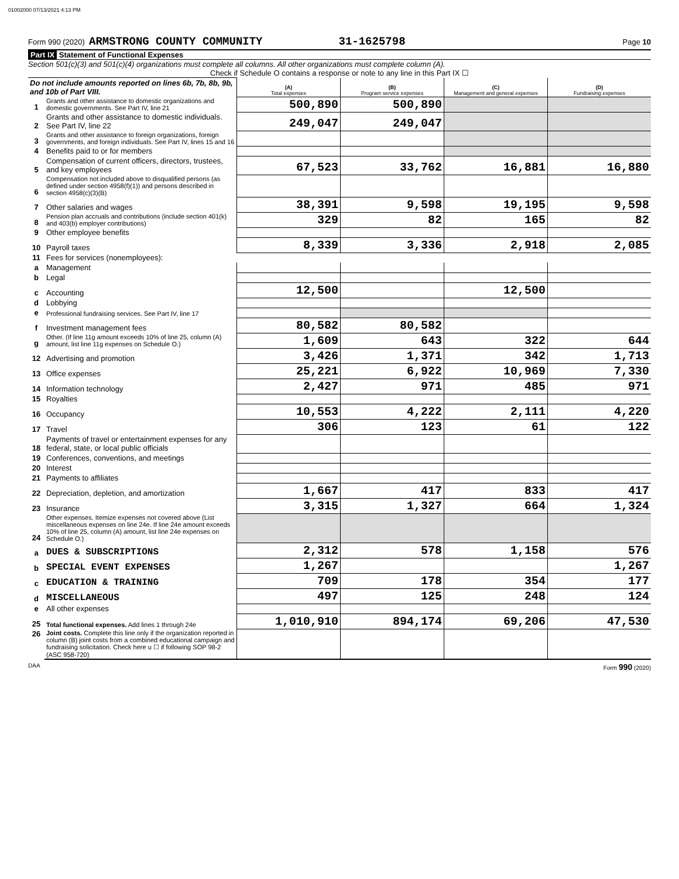01002000 07/13/2021 4:13 PM
Form 990 (2020) ARMSTRONG COUNTY COMMUNITY 31-1625798 Page 10
Part IX Statement of Functional Expenses
Section 501(c)(3) and 501(c)(4) organizations must complete all columns. All other organizations must complete column (A).
Check if Schedule O contains a response or note to any line in this Part IX ☐
| Do not include amounts reported on lines 6b, 7b, 8b, 9b, and 10b of Part VIII. | | (A) Total expenses | (B) Program service expenses | (C) Management and general expenses | (D) Fundraising expenses |
| 1 | Grants and other assistance to domestic organizations and domestic governments. See Part IV, line 21 | 500,890 | 500,890 | | |
| 2 | Grants and other assistance to domestic individuals. See Part IV, line 22 | 249,047 | 249,047 | | |
| 3 | Grants and other assistance to foreign organizations, foreign governments, and foreign individuals. See Part IV, lines 15 and 16 | | | | |
| 4 | Benefits paid to or for members | | | | |
| 5 | Compensation of current officers, directors, trustees, and key employees | 67,523 | 33,762 | 16,881 | 16,880 |
| 6 | Compensation not included above to disqualified persons (as defined under section 4958(f)(1)) and persons described in section 4958(c)(3)(B) | | | | |
| 7 | Other salaries and wages | 38,391 | 9,598 | 19,195 | 9,598 |
| 8 | Pension plan accruals and contributions (include section 401(k) and 403(b) employer contributions) | 329 | 82 | 165 | 82 |
| 9 | Other employee benefits | | | | |
| 10 | Payroll taxes | 8,339 | 3,336 | 2,918 | 2,085 |
| 11 | Fees for services (nonemployees): | | | | |
| a | Management | | | | |
| b | Legal | | | | |
| c | Accounting | 12,500 | | 12,500 | |
| d | Lobbying | | | | |
| e | Professional fundraising services. See Part IV, line 17 | | | | |
| f | Investment management fees | 80,582 | 80,582 | | |
| g | Other. (If line 11g amount exceeds 10% of line 25, column (A) amount, list line 11g expenses on Schedule O.) | 1,609 | 643 | 322 | 644 |
| 12 | Advertising and promotion | 3,426 | 1,371 | 342 | 1,713 |
| 13 | Office expenses | 25,221 | 6,922 | 10,969 | 7,330 |
| 14 | Information technology | 2,427 | 971 | 485 | 971 |
| 15 | Royalties | | | | |
| 16 | Occupancy | 10,553 | 4,222 | 2,111 | 4,220 |
| 17 | Travel | 306 | 123 | 61 | 122 |
| 18 | Payments of travel or entertainment expenses for any federal, state, or local public officials | | | | |
| 19 | Conferences, conventions, and meetings | | | | |
| 20 | Interest | | | | |
| 21 | Payments to affiliates | | | | |
| 22 | Depreciation, depletion, and amortization | 1,667 | 417 | 833 | 417 |
| 23 | Insurance | 3,315 | 1,327 | 664 | 1,324 |
| 24 | Other expenses. Itemize expenses not covered above (List miscellaneous expenses on line 24e. If line 24e amount exceeds 10% of line 25, column (A) amount, list line 24e expenses on Schedule O.) | | | | |
| a | DUES & SUBSCRIPTIONS | 2,312 | 578 | 1,158 | 576 |
| b | SPECIAL EVENT EXPENSES | 1,267 | | | 1,267 |
| c | EDUCATION & TRAINING | 709 | 178 | 354 | 177 |
| d | MISCELLANEOUS | 497 | 125 | 248 | 124 |
| e | All other expenses | | | | |
| 25 | Total functional expenses. Add lines 1 through 24e | 1,010,910 | 894,174 | 69,206 | 47,530 |
| 26 | Joint costs. Complete this line only if the organization reported in column (B) joint costs from a combined educational campaign and fundraising solicitation. Check here u ☐ if following SOP 98-2 (ASC 958-720) | | | | |
DAA Form 990 (2020)